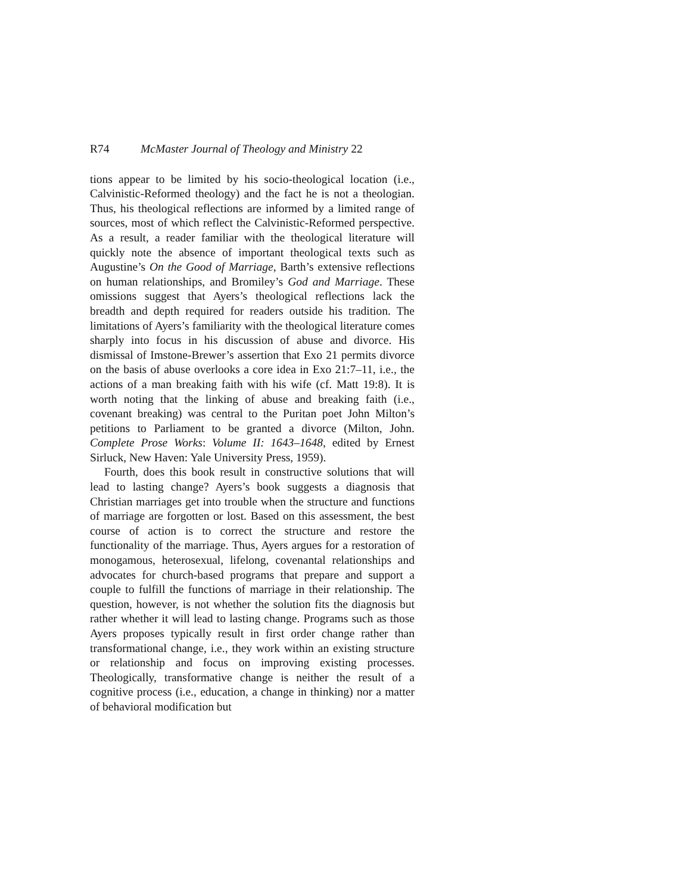R74 McMaster Journal of Theology and Ministry 22
tions appear to be limited by his socio-theological location (i.e., Calvinistic-Reformed theology) and the fact he is not a theologian. Thus, his theological reflections are informed by a limited range of sources, most of which reflect the Calvinistic-Reformed perspective. As a result, a reader familiar with the theological literature will quickly note the absence of important theological texts such as Augustine’s On the Good of Marriage, Barth’s extensive reflections on human relationships, and Bromiley’s God and Marriage. These omissions suggest that Ayers’s theological reflections lack the breadth and depth required for readers outside his tradition. The limitations of Ayers’s familiarity with the theological literature comes sharply into focus in his discussion of abuse and divorce. His dismissal of Imstone-Brewer’s assertion that Exo 21 permits divorce on the basis of abuse overlooks a core idea in Exo 21:7–11, i.e., the actions of a man breaking faith with his wife (cf. Matt 19:8). It is worth noting that the linking of abuse and breaking faith (i.e., covenant breaking) was central to the Puritan poet John Milton’s petitions to Parliament to be granted a divorce (Milton, John. Complete Prose Works: Volume II: 1643–1648, edited by Ernest Sirluck, New Haven: Yale University Press, 1959).
Fourth, does this book result in constructive solutions that will lead to lasting change? Ayers’s book suggests a diagnosis that Christian marriages get into trouble when the structure and functions of marriage are forgotten or lost. Based on this assessment, the best course of action is to correct the structure and restore the functionality of the marriage. Thus, Ayers argues for a restoration of monogamous, heterosexual, lifelong, covenantal relationships and advocates for church-based programs that prepare and support a couple to fulfill the functions of marriage in their relationship. The question, however, is not whether the solution fits the diagnosis but rather whether it will lead to lasting change. Programs such as those Ayers proposes typically result in first order change rather than transformational change, i.e., they work within an existing structure or relationship and focus on improving existing processes. Theologically, transformative change is neither the result of a cognitive process (i.e., education, a change in thinking) nor a matter of behavioral modification but